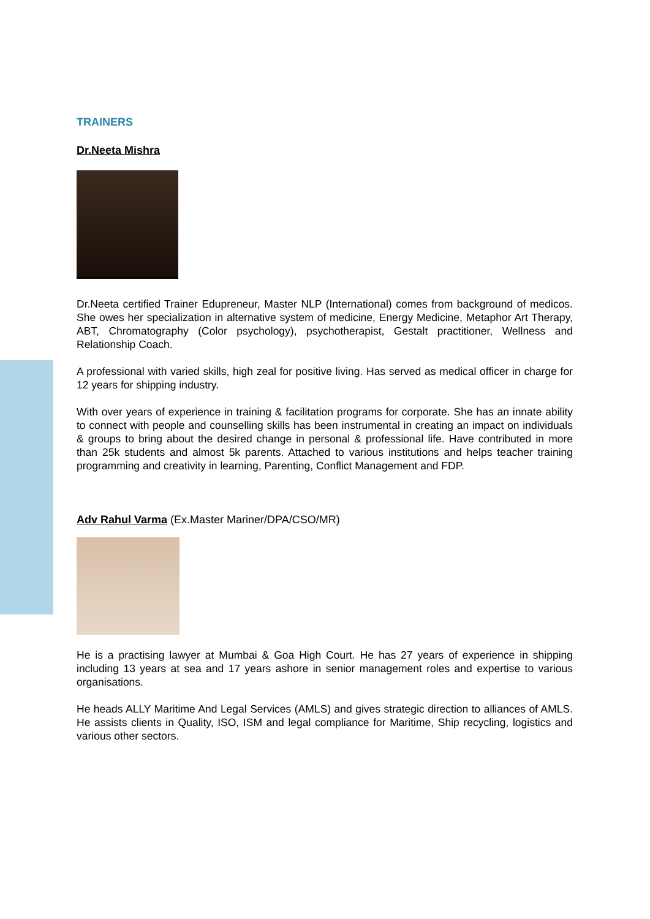TRAINERS
Dr.Neeta Mishra
Dr.Neeta certified Trainer Edupreneur, Master NLP (International) comes from background of medicos. She owes her specialization in alternative system of medicine, Energy Medicine, Metaphor Art Therapy, ABT, Chromatography (Color psychology), psychotherapist, Gestalt practitioner, Wellness and Relationship Coach.
A professional with varied skills, high zeal for positive living. Has served as medical officer in charge for 12 years for shipping industry.
With over years of experience in training & facilitation programs for corporate. She has an innate ability to connect with people and counselling skills has been instrumental in creating an impact on individuals & groups to bring about the desired change in personal & professional life. Have contributed in more than 25k students and almost 5k parents. Attached to various institutions and helps teacher training programming and creativity in learning, Parenting, Conflict Management and FDP.
Adv Rahul Varma (Ex.Master Mariner/DPA/CSO/MR)
He is a practising lawyer at Mumbai & Goa High Court. He has 27 years of experience in shipping including 13 years at sea and 17 years ashore in senior management roles and expertise to various organisations.
He heads ALLY Maritime And Legal Services (AMLS) and gives strategic direction to alliances of AMLS. He assists clients in Quality, ISO, ISM and legal compliance for Maritime, Ship recycling, logistics and various other sectors.